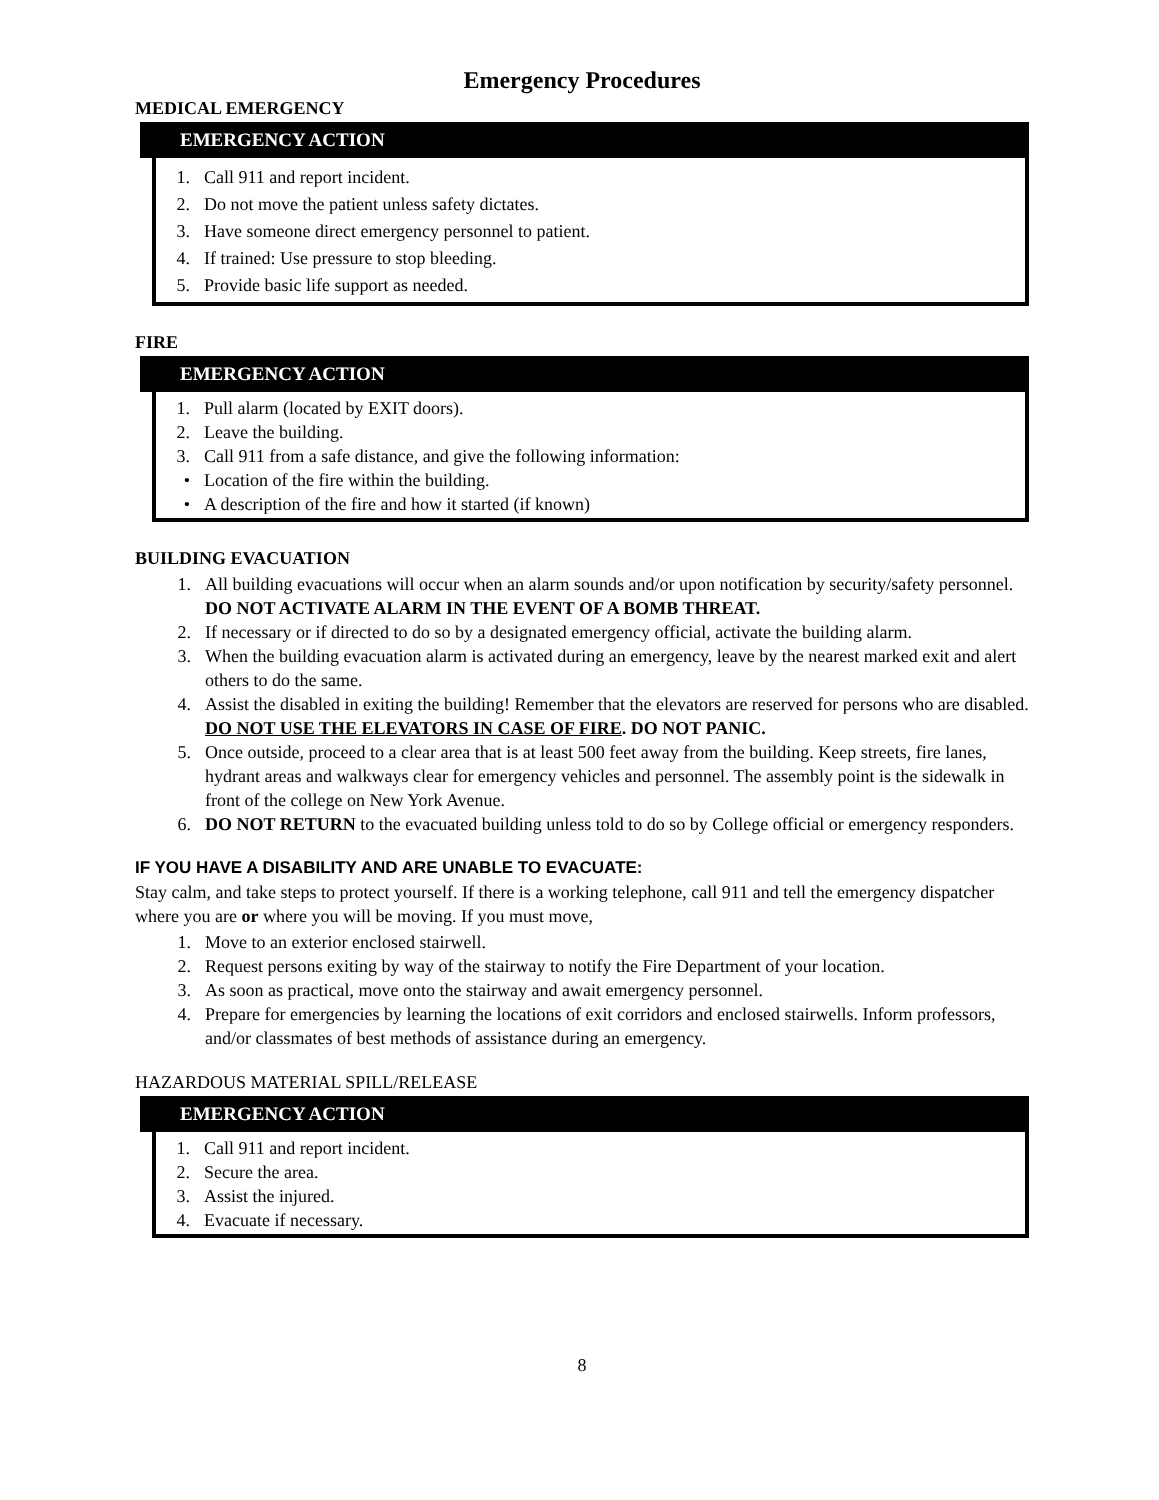Emergency Procedures
MEDICAL EMERGENCY
EMERGENCY ACTION
1. Call 911 and report incident.
2. Do not move the patient unless safety dictates.
3. Have someone direct emergency personnel to patient.
4. If trained: Use pressure to stop bleeding.
5. Provide basic life support as needed.
FIRE
EMERGENCY ACTION
1. Pull alarm (located by EXIT doors).
2. Leave the building.
3. Call 911 from a safe distance, and give the following information:
• Location of the fire within the building.
• A description of the fire and how it started (if known)
BUILDING EVACUATION
1. All building evacuations will occur when an alarm sounds and/or upon notification by security/safety personnel. DO NOT ACTIVATE ALARM IN THE EVENT OF A BOMB THREAT.
2. If necessary or if directed to do so by a designated emergency official, activate the building alarm.
3. When the building evacuation alarm is activated during an emergency, leave by the nearest marked exit and alert others to do the same.
4. Assist the disabled in exiting the building! Remember that the elevators are reserved for persons who are disabled. DO NOT USE THE ELEVATORS IN CASE OF FIRE. DO NOT PANIC.
5. Once outside, proceed to a clear area that is at least 500 feet away from the building. Keep streets, fire lanes, hydrant areas and walkways clear for emergency vehicles and personnel. The assembly point is the sidewalk in front of the college on New York Avenue.
6. DO NOT RETURN to the evacuated building unless told to do so by College official or emergency responders.
IF YOU HAVE A DISABILITY AND ARE UNABLE TO EVACUATE:
Stay calm, and take steps to protect yourself. If there is a working telephone, call 911 and tell the emergency dispatcher where you are or where you will be moving. If you must move,
1. Move to an exterior enclosed stairwell.
2. Request persons exiting by way of the stairway to notify the Fire Department of your location.
3. As soon as practical, move onto the stairway and await emergency personnel.
4. Prepare for emergencies by learning the locations of exit corridors and enclosed stairwells. Inform professors, and/or classmates of best methods of assistance during an emergency.
HAZARDOUS MATERIAL SPILL/RELEASE
EMERGENCY ACTION
1. Call 911 and report incident.
2. Secure the area.
3. Assist the injured.
4. Evacuate if necessary.
8